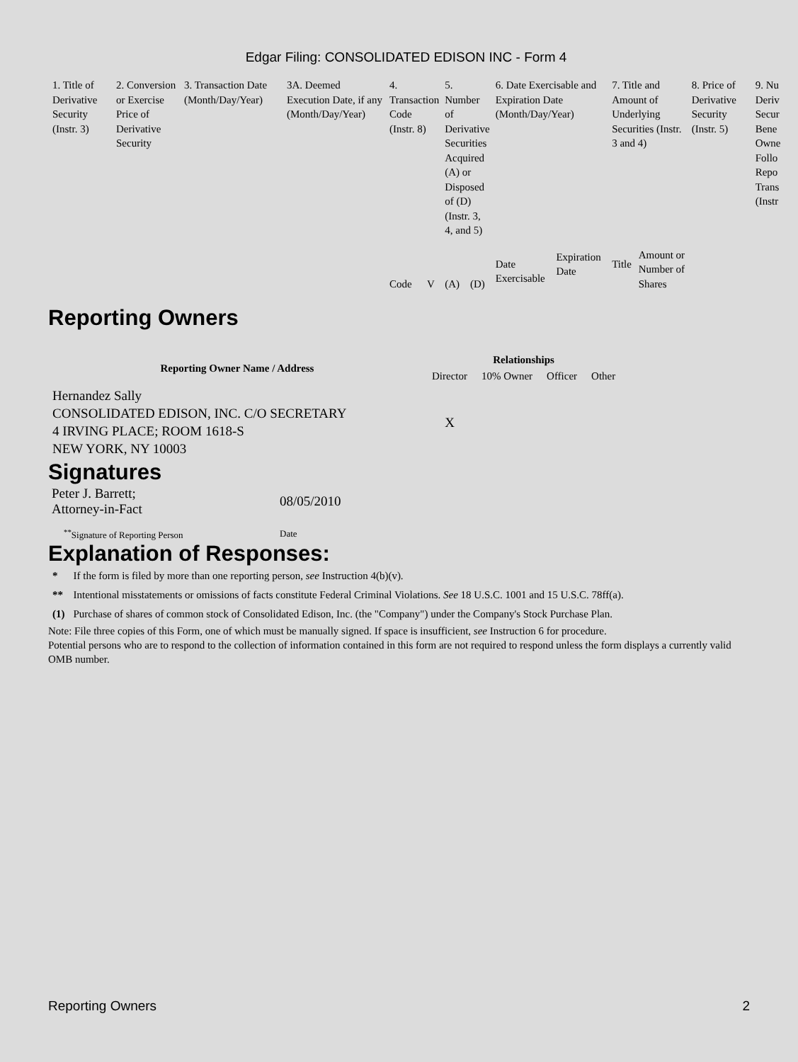Edgar Filing: CONSOLIDATED EDISON INC - Form 4
| 1. Title of Derivative Security (Instr. 3) | 2. Conversion or Exercise Price of Derivative Security | 3. Transaction Date (Month/Day/Year) | 3A. Deemed Execution Date, if any (Month/Day/Year) | 4. Transaction Code (Instr. 8) | | 5. Number of Derivative Securities Acquired (A) or Disposed of (D) (Instr. 3, 4, and 5) | | 6. Date Exercisable and Expiration Date (Month/Day/Year) | | 7. Title and Amount of Underlying Securities (Instr. 3 and 4) | | 8. Price of Derivative Security (Instr. 5) | 9. Nu Deriv Secur Bene Owne Follo Repo Trans (Instr |
| | | | | Code | V | (A) | (D) | Date Exercisable | Expiration Date | Title | Amount or Number of Shares | | |
Reporting Owners
| Reporting Owner Name / Address | Relationships | | | |
| --- | --- | --- | --- | --- |
| | Director | 10% Owner | Officer | Other |
| Hernandez Sally CONSOLIDATED EDISON, INC. C/O SECRETARY 4 IRVING PLACE; ROOM 1618-S NEW YORK, NY 10003 | X | | | |
Signatures
| Peter J. Barrett; Attorney-in-Fact | 08/05/2010 |
| <sup>**</sup> Signature of Reporting Person | Date |
Explanation of Responses:
| * | If the form is filed by more than one reporting person, see Instruction 4(b)(v). |
| ** | Intentional misstatements or omissions of facts constitute Federal Criminal Violations. See 18 U.S.C. 1001 and 15 U.S.C. 78ff(a). |
| (1) | Purchase of shares of common stock of Consolidated Edison, Inc. (the "Company") under the Company's Stock Purchase Plan. |
Note: File three copies of this Form, one of which must be manually signed. If space is insufficient, see Instruction 6 for procedure.
Potential persons who are to respond to the collection of information contained in this form are not required to respond unless the form displays a currently valid OMB number.
Reporting Owners 2